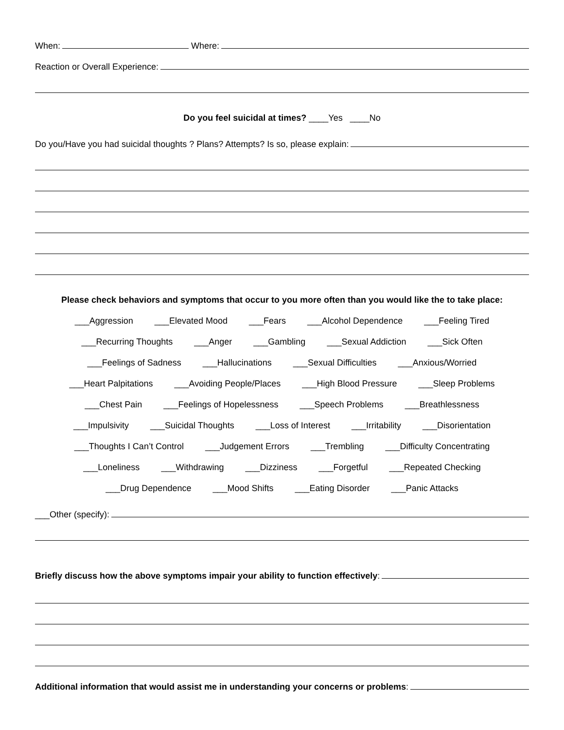When: Where:
Reaction or Overall Experience:
Do you feel suicidal at times? ____Yes ____No
Do you/Have you had suicidal thoughts ? Plans? Attempts? Is so, please explain:
Please check behaviors and symptoms that occur to you more often than you would like the to take place:
___Aggression ___Elevated Mood ___Fears ___Alcohol Dependence ___Feeling Tired
___Recurring Thoughts ___Anger ___Gambling ___Sexual Addiction ___Sick Often
___Feelings of Sadness ___Hallucinations ___Sexual Difficulties ___Anxious/Worried
___Heart Palpitations ___Avoiding People/Places ___High Blood Pressure ___Sleep Problems
___Chest Pain ___Feelings of Hopelessness ___Speech Problems ___Breathlessness
___Impulsivity ___Suicidal Thoughts ___Loss of Interest ___Irritability ___Disorientation
___Thoughts I Can’t Control ___Judgement Errors ___Trembling ___Difficulty Concentrating
___Loneliness ___Withdrawing ___Dizziness ___Forgetful ___Repeated Checking
___Drug Dependence ___Mood Shifts ___Eating Disorder ___Panic Attacks
___Other (specify):
Briefly discuss how the above symptoms impair your ability to function effectively:
Additional information that would assist me in understanding your concerns or problems: